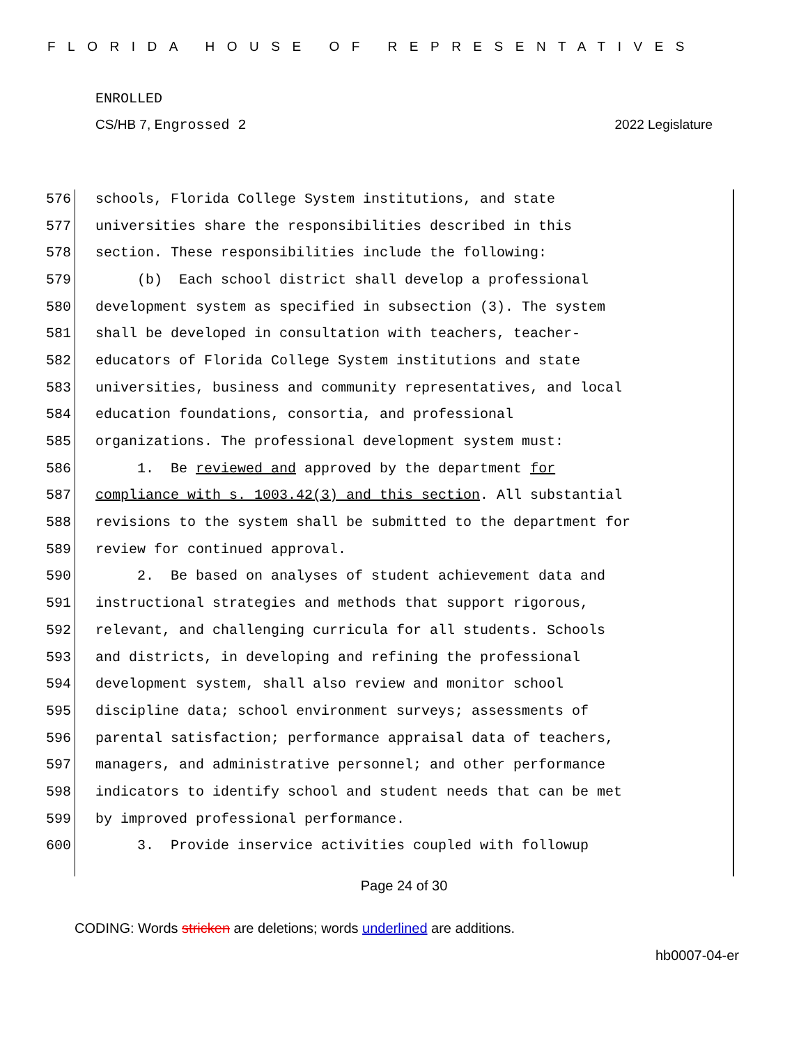FLORIDA HOUSE OF REPRESENTATIVES
ENROLLED
CS/HB 7, Engrossed 2 2022 Legislature
576 schools, Florida College System institutions, and state
577 universities share the responsibilities described in this
578 section. These responsibilities include the following:
579 (b) Each school district shall develop a professional
580 development system as specified in subsection (3). The system
581 shall be developed in consultation with teachers, teacher-
582 educators of Florida College System institutions and state
583 universities, business and community representatives, and local
584 education foundations, consortia, and professional
585 organizations. The professional development system must:
586 1. Be reviewed and approved by the department for
587 compliance with s. 1003.42(3) and this section. All substantial
588 revisions to the system shall be submitted to the department for
589 review for continued approval.
590 2. Be based on analyses of student achievement data and
591 instructional strategies and methods that support rigorous,
592 relevant, and challenging curricula for all students. Schools
593 and districts, in developing and refining the professional
594 development system, shall also review and monitor school
595 discipline data; school environment surveys; assessments of
596 parental satisfaction; performance appraisal data of teachers,
597 managers, and administrative personnel; and other performance
598 indicators to identify school and student needs that can be met
599 by improved professional performance.
600 3. Provide inservice activities coupled with followup
Page 24 of 30
CODING: Words stricken are deletions; words underlined are additions.
hb0007-04-er